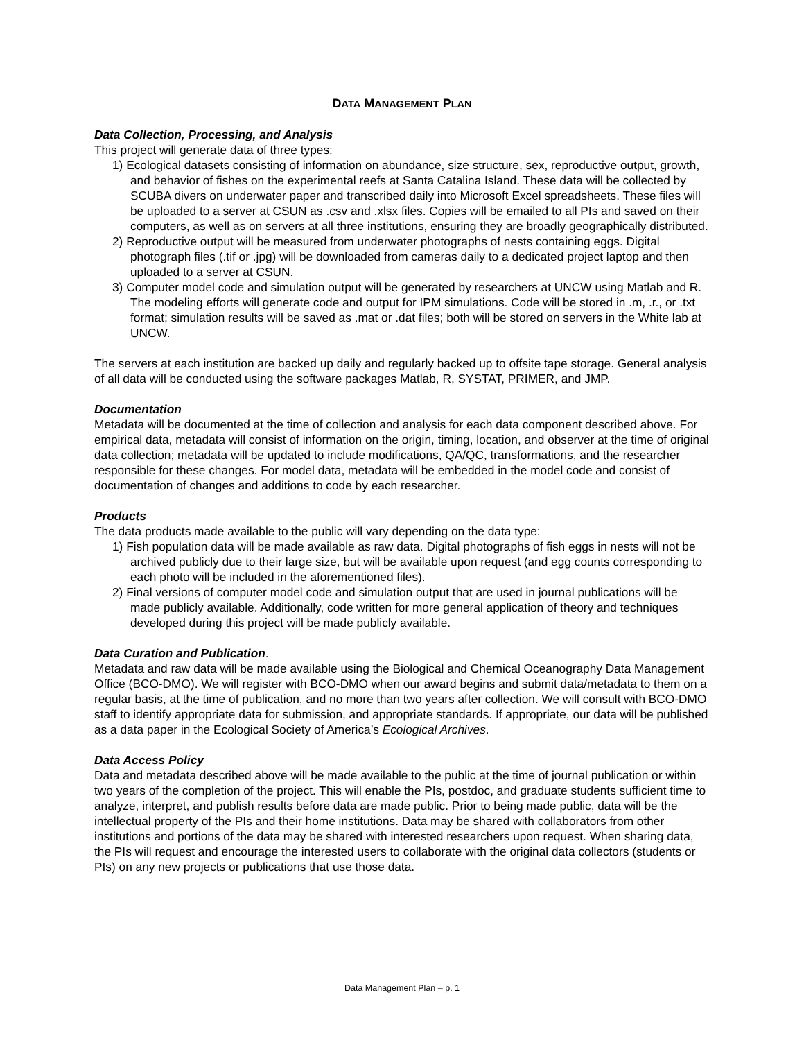DATA MANAGEMENT PLAN
Data Collection, Processing, and Analysis
This project will generate data of three types:
1) Ecological datasets consisting of information on abundance, size structure, sex, reproductive output, growth, and behavior of fishes on the experimental reefs at Santa Catalina Island. These data will be collected by SCUBA divers on underwater paper and transcribed daily into Microsoft Excel spreadsheets. These files will be uploaded to a server at CSUN as .csv and .xlsx files. Copies will be emailed to all PIs and saved on their computers, as well as on servers at all three institutions, ensuring they are broadly geographically distributed.
2) Reproductive output will be measured from underwater photographs of nests containing eggs. Digital photograph files (.tif or .jpg) will be downloaded from cameras daily to a dedicated project laptop and then uploaded to a server at CSUN.
3) Computer model code and simulation output will be generated by researchers at UNCW using Matlab and R. The modeling efforts will generate code and output for IPM simulations. Code will be stored in .m, .r., or .txt format; simulation results will be saved as .mat or .dat files; both will be stored on servers in the White lab at UNCW.
The servers at each institution are backed up daily and regularly backed up to offsite tape storage. General analysis of all data will be conducted using the software packages Matlab, R, SYSTAT, PRIMER, and JMP.
Documentation
Metadata will be documented at the time of collection and analysis for each data component described above. For empirical data, metadata will consist of information on the origin, timing, location, and observer at the time of original data collection; metadata will be updated to include modifications, QA/QC, transformations, and the researcher responsible for these changes. For model data, metadata will be embedded in the model code and consist of documentation of changes and additions to code by each researcher.
Products
The data products made available to the public will vary depending on the data type:
1) Fish population data will be made available as raw data. Digital photographs of fish eggs in nests will not be archived publicly due to their large size, but will be available upon request (and egg counts corresponding to each photo will be included in the aforementioned files).
2) Final versions of computer model code and simulation output that are used in journal publications will be made publicly available. Additionally, code written for more general application of theory and techniques developed during this project will be made publicly available.
Data Curation and Publication.
Metadata and raw data will be made available using the Biological and Chemical Oceanography Data Management Office (BCO-DMO). We will register with BCO-DMO when our award begins and submit data/metadata to them on a regular basis, at the time of publication, and no more than two years after collection. We will consult with BCO-DMO staff to identify appropriate data for submission, and appropriate standards. If appropriate, our data will be published as a data paper in the Ecological Society of America’s Ecological Archives.
Data Access Policy
Data and metadata described above will be made available to the public at the time of journal publication or within two years of the completion of the project. This will enable the PIs, postdoc, and graduate students sufficient time to analyze, interpret, and publish results before data are made public. Prior to being made public, data will be the intellectual property of the PIs and their home institutions. Data may be shared with collaborators from other institutions and portions of the data may be shared with interested researchers upon request. When sharing data, the PIs will request and encourage the interested users to collaborate with the original data collectors (students or PIs) on any new projects or publications that use those data.
Data Management Plan – p. 1